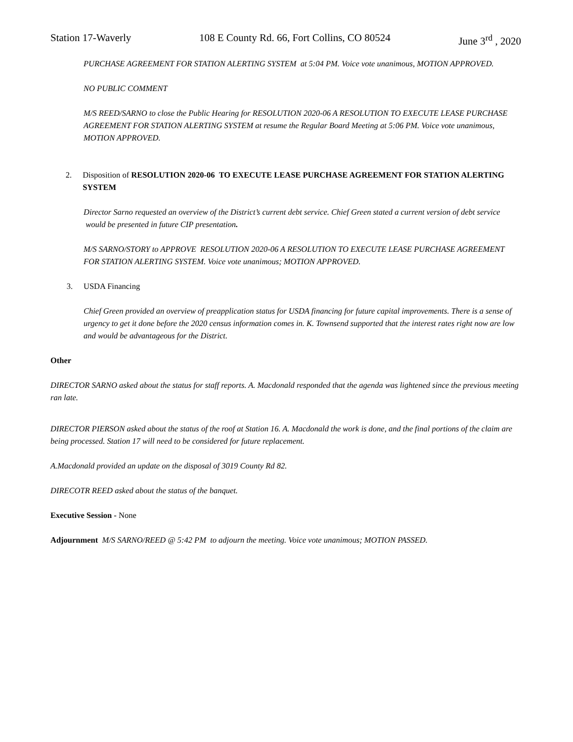Station 17-Waverly 108 E County Rd. 66, Fort Collins, CO 80524 June 3<sup>rd</sup> , 2020
PURCHASE AGREEMENT FOR STATION ALERTING SYSTEM at 5:04 PM. Voice vote unanimous, MOTION APPROVED.
NO PUBLIC COMMENT
M/S REED/SARNO to close the Public Hearing for RESOLUTION 2020-06 A RESOLUTION TO EXECUTE LEASE PURCHASE AGREEMENT FOR STATION ALERTING SYSTEM at resume the Regular Board Meeting at 5:06 PM. Voice vote unanimous, MOTION APPROVED.
2. Disposition of RESOLUTION 2020-06 TO EXECUTE LEASE PURCHASE AGREEMENT FOR STATION ALERTING SYSTEM
Director Sarno requested an overview of the District’s current debt service. Chief Green stated a current version of debt service would be presented in future CIP presentation.
M/S SARNO/STORY to APPROVE RESOLUTION 2020-06 A RESOLUTION TO EXECUTE LEASE PURCHASE AGREEMENT FOR STATION ALERTING SYSTEM. Voice vote unanimous; MOTION APPROVED.
3. USDA Financing
Chief Green provided an overview of preapplication status for USDA financing for future capital improvements. There is a sense of urgency to get it done before the 2020 census information comes in. K. Townsend supported that the interest rates right now are low and would be advantageous for the District.
Other
DIRECTOR SARNO asked about the status for staff reports. A. Macdonald responded that the agenda was lightened since the previous meeting ran late.
DIRECTOR PIERSON asked about the status of the roof at Station 16. A. Macdonald the work is done, and the final portions of the claim are being processed. Station 17 will need to be considered for future replacement.
A.Macdonald provided an update on the disposal of 3019 County Rd 82.
DIRECOTR REED asked about the status of the banquet.
Executive Session - None
Adjournment M/S SARNO/REED @ 5:42 PM to adjourn the meeting. Voice vote unanimous; MOTION PASSED.